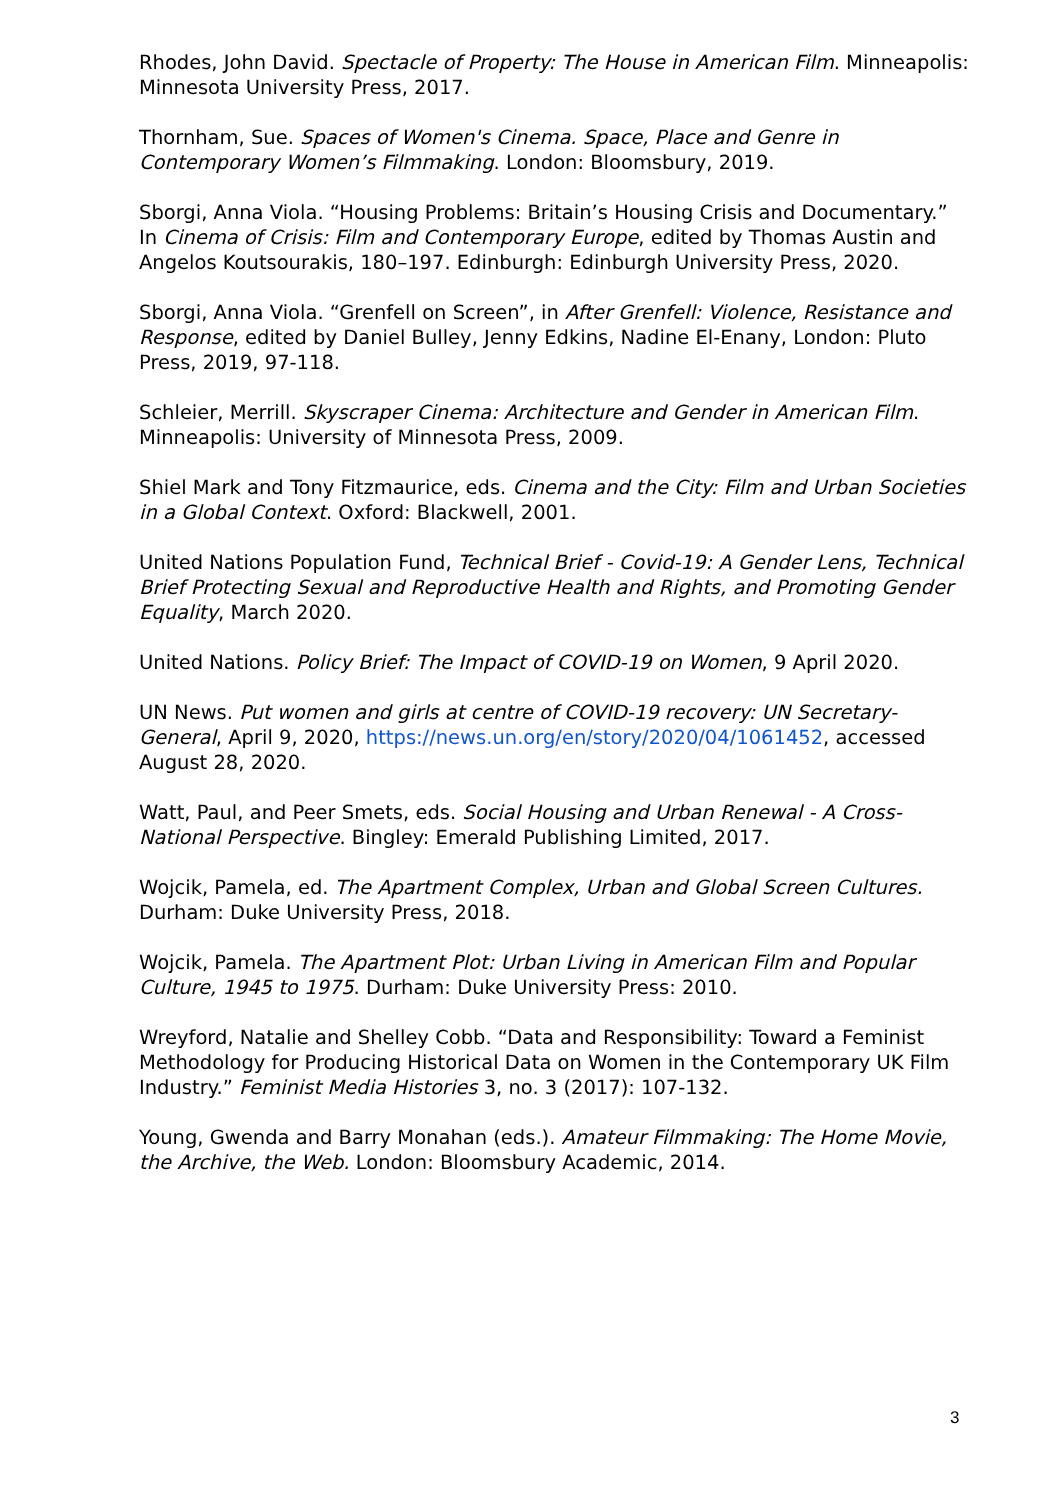Rhodes, John David. Spectacle of Property: The House in American Film. Minneapolis: Minnesota University Press, 2017.
Thornham, Sue. Spaces of Women's Cinema. Space, Place and Genre in Contemporary Women’s Filmmaking. London: Bloomsbury, 2019.
Sborgi, Anna Viola. “Housing Problems: Britain’s Housing Crisis and Documentary.” In Cinema of Crisis: Film and Contemporary Europe, edited by Thomas Austin and Angelos Koutsourakis, 180–197. Edinburgh: Edinburgh University Press, 2020.
Sborgi, Anna Viola. “Grenfell on Screen”, in After Grenfell: Violence, Resistance and Response, edited by Daniel Bulley, Jenny Edkins, Nadine El-Enany, London: Pluto Press, 2019, 97-118.
Schleier, Merrill. Skyscraper Cinema: Architecture and Gender in American Film. Minneapolis: University of Minnesota Press, 2009.
Shiel Mark and Tony Fitzmaurice, eds. Cinema and the City: Film and Urban Societies in a Global Context. Oxford: Blackwell, 2001.
United Nations Population Fund, Technical Brief - Covid-19: A Gender Lens, Technical Brief Protecting Sexual and Reproductive Health and Rights, and Promoting Gender Equality, March 2020.
United Nations. Policy Brief: The Impact of COVID-19 on Women, 9 April 2020.
UN News. Put women and girls at centre of COVID-19 recovery: UN Secretary-General, April 9, 2020, https://news.un.org/en/story/2020/04/1061452, accessed August 28, 2020.
Watt, Paul, and Peer Smets, eds. Social Housing and Urban Renewal - A Cross-National Perspective. Bingley: Emerald Publishing Limited, 2017.
Wojcik, Pamela, ed. The Apartment Complex, Urban and Global Screen Cultures. Durham: Duke University Press, 2018.
Wojcik, Pamela. The Apartment Plot: Urban Living in American Film and Popular Culture, 1945 to 1975. Durham: Duke University Press: 2010.
Wreyford, Natalie and Shelley Cobb. “Data and Responsibility: Toward a Feminist Methodology for Producing Historical Data on Women in the Contemporary UK Film Industry.” Feminist Media Histories 3, no. 3 (2017): 107-132.
Young, Gwenda and Barry Monahan (eds.). Amateur Filmmaking: The Home Movie, the Archive, the Web. London: Bloomsbury Academic, 2014.
3